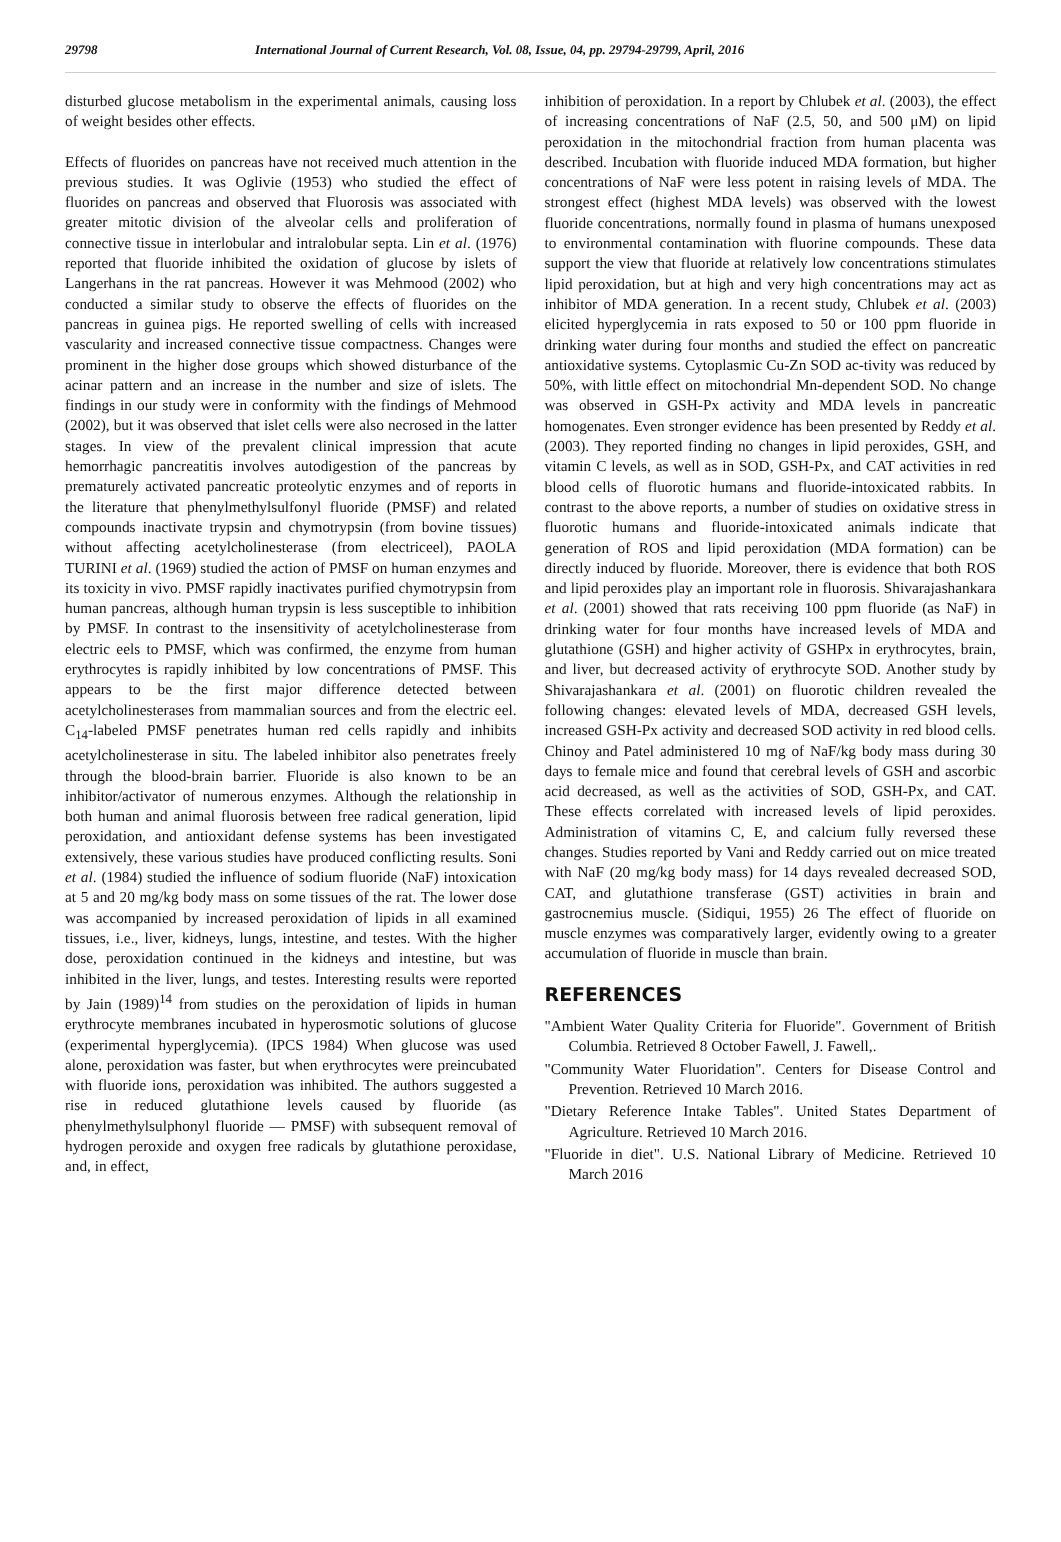29798 International Journal of Current Research, Vol. 08, Issue, 04, pp. 29794-29799, April, 2016
disturbed glucose metabolism in the experimental animals, causing loss of weight besides other effects.
Effects of fluorides on pancreas have not received much attention in the previous studies. It was Oglivie (1953) who studied the effect of fluorides on pancreas and observed that Fluorosis was associated with greater mitotic division of the alveolar cells and proliferation of connective tissue in interlobular and intralobular septa. Lin et al. (1976) reported that fluoride inhibited the oxidation of glucose by islets of Langerhans in the rat pancreas. However it was Mehmood (2002) who conducted a similar study to observe the effects of fluorides on the pancreas in guinea pigs. He reported swelling of cells with increased vascularity and increased connective tissue compactness. Changes were prominent in the higher dose groups which showed disturbance of the acinar pattern and an increase in the number and size of islets. The findings in our study were in conformity with the findings of Mehmood (2002), but it was observed that islet cells were also necrosed in the latter stages. In view of the prevalent clinical impression that acute hemorrhagic pancreatitis involves autodigestion of the pancreas by prematurely activated pancreatic proteolytic enzymes and of reports in the literature that phenylmethylsulfonyl fluoride (PMSF) and related compounds inactivate trypsin and chymotrypsin (from bovine tissues) without affecting acetylcholinesterase (from electriceel), PAOLA TURINI et al. (1969) studied the action of PMSF on human enzymes and its toxicity in vivo. PMSF rapidly inactivates purified chymotrypsin from human pancreas, although human trypsin is less susceptible to inhibition by PMSF. In contrast to the insensitivity of acetylcholinesterase from electric eels to PMSF, which was confirmed, the enzyme from human erythrocytes is rapidly inhibited by low concentrations of PMSF. This appears to be the first major difference detected between acetylcholinesterases from mammalian sources and from the electric eel. C<sub>14</sub>-labeled PMSF penetrates human red cells rapidly and inhibits acetylcholinesterase in situ. The labeled inhibitor also penetrates freely through the blood-brain barrier. Fluoride is also known to be an inhibitor/activator of numerous enzymes. Although the relationship in both human and animal fluorosis between free radical generation, lipid peroxidation, and antioxidant defense systems has been investigated extensively, these various studies have produced conflicting results. Soni et al. (1984) studied the influence of sodium fluoride (NaF) intoxication at 5 and 20 mg/kg body mass on some tissues of the rat. The lower dose was accompanied by increased peroxidation of lipids in all examined tissues, i.e., liver, kidneys, lungs, intestine, and testes. With the higher dose, peroxidation continued in the kidneys and intestine, but was inhibited in the liver, lungs, and testes. Interesting results were reported by Jain (1989)<sup>14</sup> from studies on the peroxidation of lipids in human erythrocyte membranes incubated in hyperosmotic solutions of glucose (experimental hyperglycemia). (IPCS 1984) When glucose was used alone, peroxidation was faster, but when erythrocytes were preincubated with fluoride ions, peroxidation was inhibited. The authors suggested a rise in reduced glutathione levels caused by fluoride (as phenylmethylsulphonyl fluoride ― PMSF) with subsequent removal of hydrogen peroxide and oxygen free radicals by glutathione peroxidase, and, in effect,
inhibition of peroxidation. In a report by Chlubek et al. (2003), the effect of increasing concentrations of NaF (2.5, 50, and 500 μM) on lipid peroxidation in the mitochondrial fraction from human placenta was described. Incubation with fluoride induced MDA formation, but higher concentrations of NaF were less potent in raising levels of MDA. The strongest effect (highest MDA levels) was observed with the lowest fluoride concentrations, normally found in plasma of humans unexposed to environmental contamination with fluorine compounds. These data support the view that fluoride at relatively low concentrations stimulates lipid peroxidation, but at high and very high concentrations may act as inhibitor of MDA generation. In a recent study, Chlubek et al. (2003) elicited hyperglycemia in rats exposed to 50 or 100 ppm fluoride in drinking water during four months and studied the effect on pancreatic antioxidative systems. Cytoplasmic Cu-Zn SOD ac-tivity was reduced by 50%, with little effect on mitochondrial Mn-dependent SOD. No change was observed in GSH-Px activity and MDA levels in pancreatic homogenates. Even stronger evidence has been presented by Reddy et al. (2003). They reported finding no changes in lipid peroxides, GSH, and vitamin C levels, as well as in SOD, GSH-Px, and CAT activities in red blood cells of fluorotic humans and fluoride-intoxicated rabbits. In contrast to the above reports, a number of studies on oxidative stress in fluorotic humans and fluoride-intoxicated animals indicate that generation of ROS and lipid peroxidation (MDA formation) can be directly induced by fluoride. Moreover, there is evidence that both ROS and lipid peroxides play an important role in fluorosis. Shivarajashankara et al. (2001) showed that rats receiving 100 ppm fluoride (as NaF) in drinking water for four months have increased levels of MDA and glutathione (GSH) and higher activity of GSHPx in erythrocytes, brain, and liver, but decreased activity of erythrocyte SOD. Another study by Shivarajashankara et al. (2001) on fluorotic children revealed the following changes: elevated levels of MDA, decreased GSH levels, increased GSH-Px activity and decreased SOD activity in red blood cells. Chinoy and Patel administered 10 mg of NaF/kg body mass during 30 days to female mice and found that cerebral levels of GSH and ascorbic acid decreased, as well as the activities of SOD, GSH-Px, and CAT. These effects correlated with increased levels of lipid peroxides. Administration of vitamins C, E, and calcium fully reversed these changes. Studies reported by Vani and Reddy carried out on mice treated with NaF (20 mg/kg body mass) for 14 days revealed decreased SOD, CAT, and glutathione transferase (GST) activities in brain and gastrocnemius muscle. (Sidiqui, 1955) 26 The effect of fluoride on muscle enzymes was comparatively larger, evidently owing to a greater accumulation of fluoride in muscle than brain.
REFERENCES
"Ambient Water Quality Criteria for Fluoride". Government of British Columbia. Retrieved 8 October Fawell, J. Fawell,.
"Community Water Fluoridation". Centers for Disease Control and Prevention. Retrieved 10 March 2016.
"Dietary Reference Intake Tables". United States Department of Agriculture. Retrieved 10 March 2016.
"Fluoride in diet". U.S. National Library of Medicine. Retrieved 10 March 2016